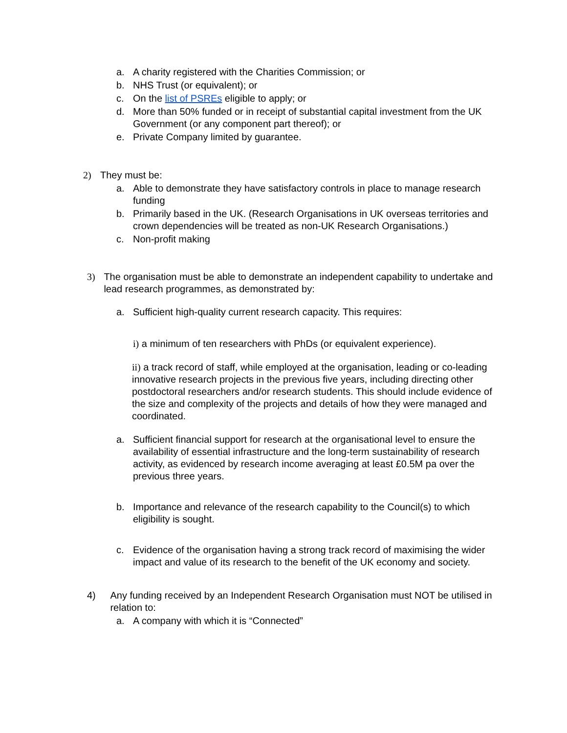a. A charity registered with the Charities Commission; or
b. NHS Trust (or equivalent); or
c. On the list of PSREs eligible to apply; or
d. More than 50% funded or in receipt of substantial capital investment from the UK Government (or any component part thereof); or
e. Private Company limited by guarantee.
2) They must be:
a. Able to demonstrate they have satisfactory controls in place to manage research funding
b. Primarily based in the UK. (Research Organisations in UK overseas territories and crown dependencies will be treated as non-UK Research Organisations.)
c. Non-profit making
3) The organisation must be able to demonstrate an independent capability to undertake and lead research programmes, as demonstrated by:
a. Sufficient high-quality current research capacity. This requires:
i) a minimum of ten researchers with PhDs (or equivalent experience).
ii) a track record of staff, while employed at the organisation, leading or co-leading innovative research projects in the previous five years, including directing other postdoctoral researchers and/or research students. This should include evidence of the size and complexity of the projects and details of how they were managed and coordinated.
a. Sufficient financial support for research at the organisational level to ensure the availability of essential infrastructure and the long-term sustainability of research activity, as evidenced by research income averaging at least £0.5M pa over the previous three years.
b. Importance and relevance of the research capability to the Council(s) to which eligibility is sought.
c. Evidence of the organisation having a strong track record of maximising the wider impact and value of its research to the benefit of the UK economy and society.
4) Any funding received by an Independent Research Organisation must NOT be utilised in relation to:
a. A company with which it is “Connected”